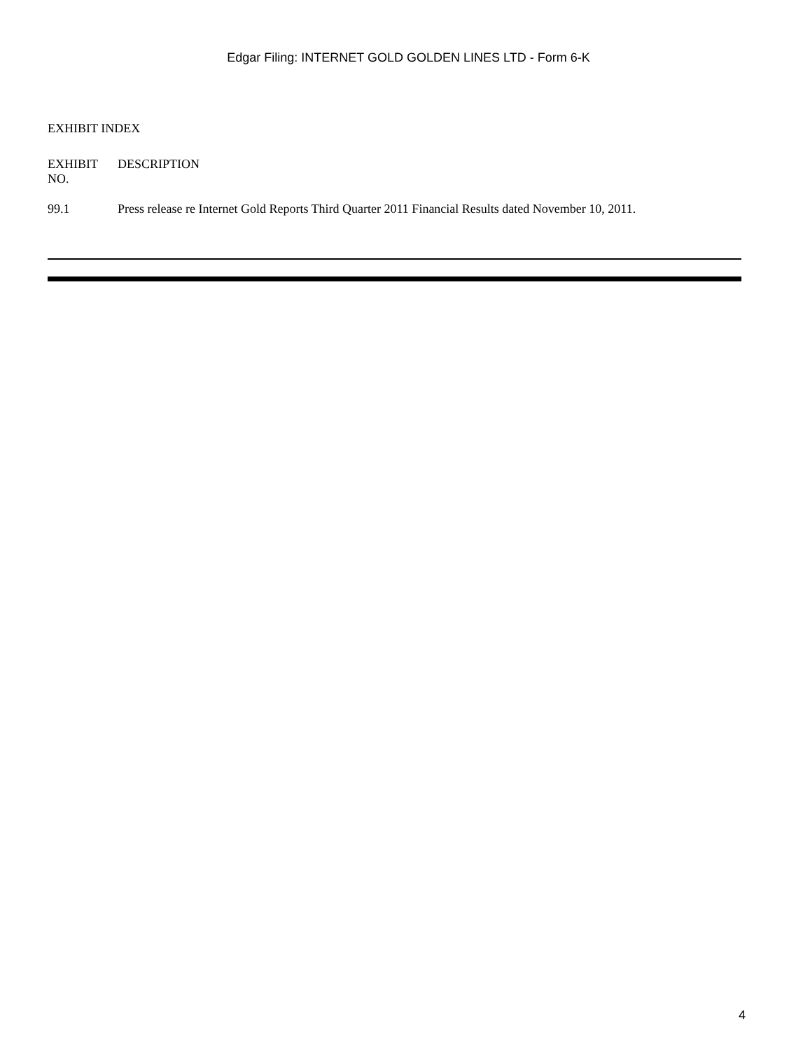Edgar Filing: INTERNET GOLD GOLDEN LINES LTD - Form 6-K
EXHIBIT INDEX
| EXHIBIT NO. | DESCRIPTION |
| --- | --- |
| 99.1 | Press release re Internet Gold Reports Third Quarter 2011 Financial Results dated November 10, 2011. |
4